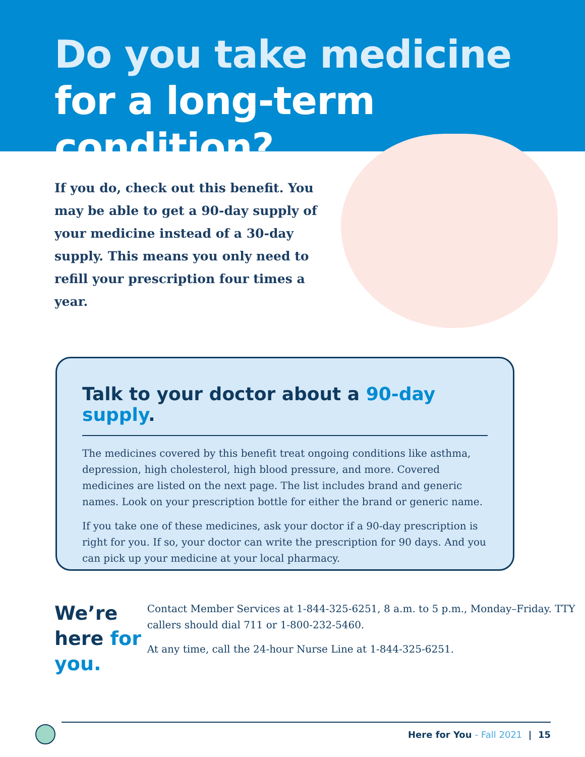Do you take medicine
for a long-term condition?
If you do, check out this benefit. You may be able to get a 90-day supply of your medicine instead of a 30-day supply. This means you only need to refill your prescription four times a year.
Talk to your doctor about a 90-day supply.
The medicines covered by this benefit treat ongoing conditions like asthma, depression, high cholesterol, high blood pressure, and more. Covered medicines are listed on the next page. The list includes brand and generic names. Look on your prescription bottle for either the brand or generic name.
If you take one of these medicines, ask your doctor if a 90-day prescription is right for you. If so, your doctor can write the prescription for 90 days. And you can pick up your medicine at your local pharmacy.
We’re here for you.
Contact Member Services at 1-844-325-6251, 8 a.m. to 5 p.m., Monday–Friday. TTY callers should dial 711 or 1-800-232-5460.
At any time, call the 24-hour Nurse Line at 1-844-325-6251.
Here for You - Fall 2021 | 15